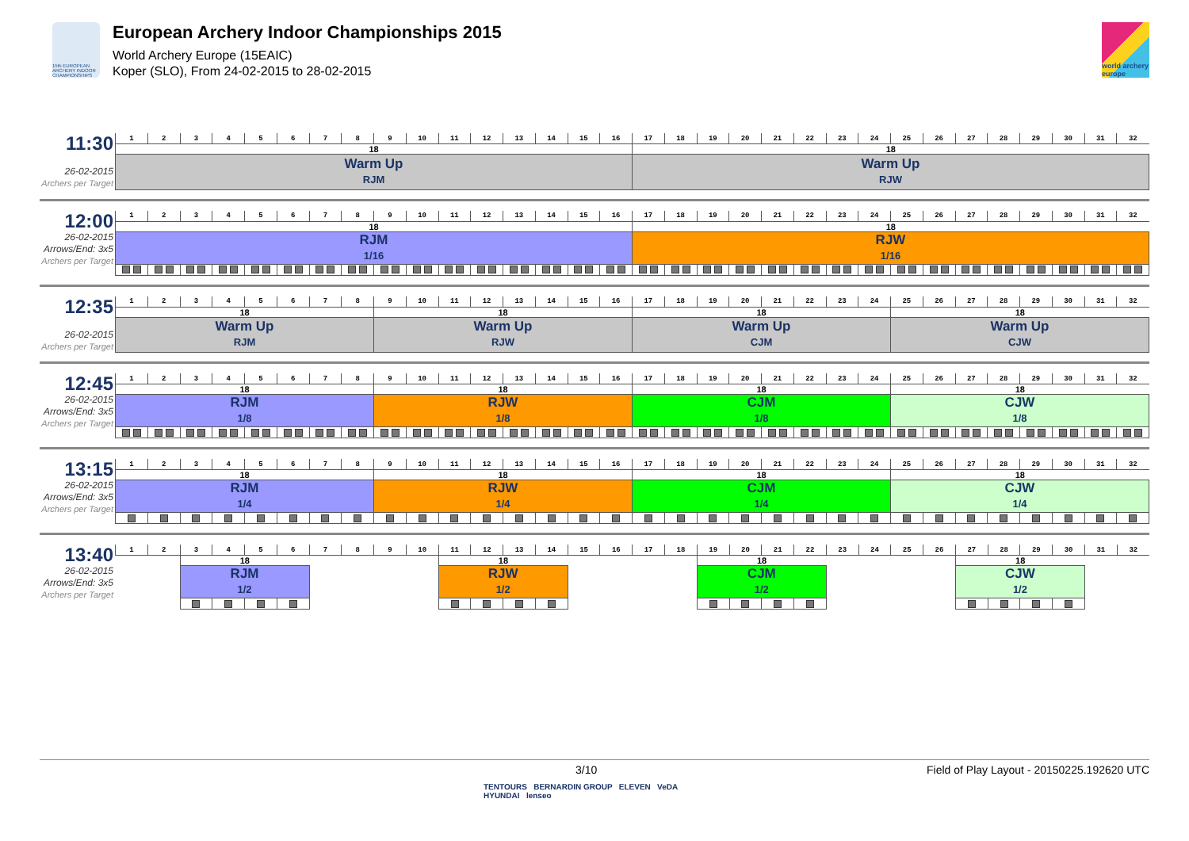15th EUROPEAN ARCHERY INDOOR CHAMPIONSHIPS
European Archery Indoor Championships 2015
World Archery Europe (15EAIC)
Koper (SLO), From 24-02-2015 to 28-02-2015
world archery europe
| 11:30 26-02-2015 Archers per Target | 1 | 2 | 3 | 4 | 5 | 6 | 7 | 8 | 9 | 10 | 11 | 12 | 13 | 14 | 15 | 16 | 17 | 18 | 19 | 20 | 21 | 22 | 23 | 24 | 25 | 26 | 27 | 28 | 29 | 30 | 31 | 32 |
| | 18 | | | | | | | | | | | | | | | | 18 | | | | | | | | | | | | | | | |
| | Warm Up RJM | | | | | | | | | | | | | | | | Warm Up RJW | | | | | | | | | | | | | | | |
| 12:00 26-02-2015 Arrows/End: 3x5 Archers per Target | 1 | 2 | 3 | 4 | 5 | 6 | 7 | 8 | 9 | 10 | 11 | 12 | 13 | 14 | 15 | 16 | 17 | 18 | 19 | 20 | 21 | 22 | 23 | 24 | 25 | 26 | 27 | 28 | 29 | 30 | 31 | 32 |
| | 18 | | | | | | | | | | | | | | | | 18 | | | | | | | | | | | | | | | |
| | RJM 1/16 | | | | | | | | | | | | | | | | RJW 1/16 | | | | | | | | | | | | | | | |
| 12:35 26-02-2015 Archers per Target | 1 | 2 | 3 | 4 | 5 | 6 | 7 | 8 | 9 | 10 | 11 | 12 | 13 | 14 | 15 | 16 | 17 | 18 | 19 | 20 | 21 | 22 | 23 | 24 | 25 | 26 | 27 | 28 | 29 | 30 | 31 | 32 |
| | 18 | | | | | | | | 18 | | | | | | | | 18 | | | | | | | | 18 | | | | | | | |
| | Warm Up RJM | | | | | | | | Warm Up RJW | | | | | | | | Warm Up CJM | | | | | | | | Warm Up CJW | | | | | | | |
| 12:45 26-02-2015 Arrows/End: 3x5 Archers per Target | 1 | 2 | 3 | 4 | 5 | 6 | 7 | 8 | 9 | 10 | 11 | 12 | 13 | 14 | 15 | 16 | 17 | 18 | 19 | 20 | 21 | 22 | 23 | 24 | 25 | 26 | 27 | 28 | 29 | 30 | 31 | 32 |
| | 18 | | | | | | | | 18 | | | | | | | | 18 | | | | | | | | 18 | | | | | | | |
| | RJM 1/8 | | | | | | | | RJW 1/8 | | | | | | | | CJM 1/8 | | | | | | | | CJW 1/8 | | | | | | | |
| 13:15 26-02-2015 Arrows/End: 3x5 Archers per Target | 1 | 2 | 3 | 4 | 5 | 6 | 7 | 8 | 9 | 10 | 11 | 12 | 13 | 14 | 15 | 16 | 17 | 18 | 19 | 20 | 21 | 22 | 23 | 24 | 25 | 26 | 27 | 28 | 29 | 30 | 31 | 32 |
| | 18 | | | | | | | | 18 | | | | | | | | 18 | | | | | | | | 18 | | | | | | | |
| | RJM 1/4 | | | | | | | | RJW 1/4 | | | | | | | | CJM 1/4 | | | | | | | | CJW 1/4 | | | | | | | |
| 13:40 26-02-2015 Arrows/End: 3x5 Archers per Target | 1 | 2 | 3 | 4 | 5 | 6 | 7 | 8 | 9 | 10 | 11 | 12 | 13 | 14 | 15 | 16 | 17 | 18 | 19 | 20 | 21 | 22 | 23 | 24 | 25 | 26 | 27 | 28 | 29 | 30 | 31 | 32 |
| | | | 18 | | | | | | | | 18 | | | | | | | | 18 | | | | | | | | 18 | | | | | |
| | | | RJM 1/2 | | | | | | | | RJW 1/2 | | | | | | | | CJM 1/2 | | | | | | | | CJW 1/2 | | | | | |
3/10 Field of Play Layout - 20150225.192620 UTC
TENTOURS BERNARDIN GROUP ELEVEN VeDA
HYUNDAI lenseo